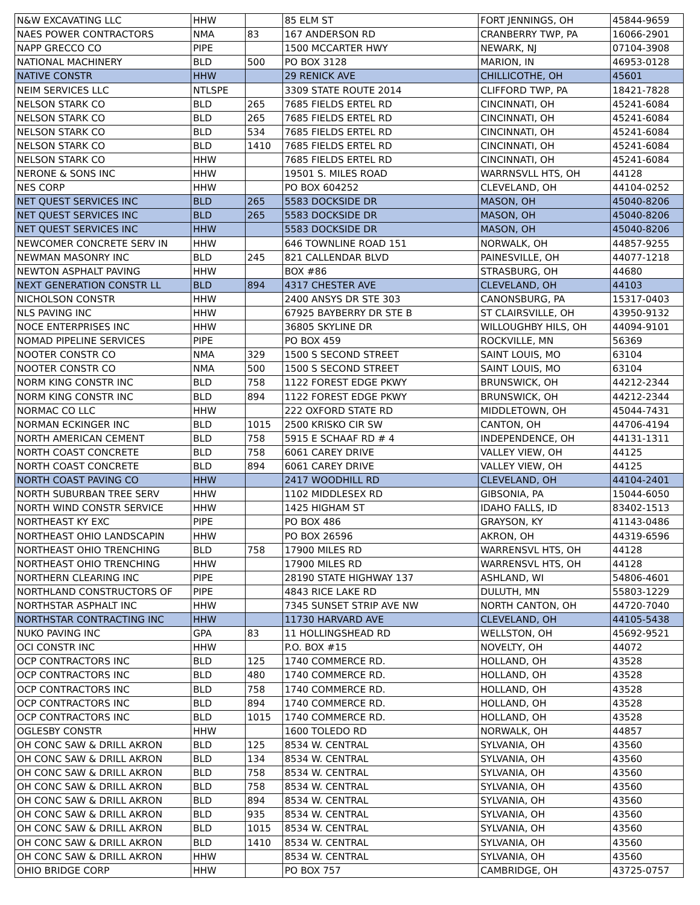| N&W EXCAVATING LLC | HHW | | 85 ELM ST | FORT JENNINGS, OH | 45844-9659 |
| NAES POWER CONTRACTORS | NMA | 83 | 167 ANDERSON RD | CRANBERRY TWP, PA | 16066-2901 |
| NAPP GRECCO CO | PIPE | | 1500 MCCARTER HWY | NEWARK, NJ | 07104-3908 |
| NATIONAL MACHINERY | BLD | 500 | PO BOX 3128 | MARION, IN | 46953-0128 |
| NATIVE CONSTR | HHW | | 29 RENICK AVE | CHILLICOTHE, OH | 45601 |
| NEIM SERVICES LLC | NTLSPE | | 3309 STATE ROUTE 2014 | CLIFFORD TWP, PA | 18421-7828 |
| NELSON STARK CO | BLD | 265 | 7685 FIELDS ERTEL RD | CINCINNATI, OH | 45241-6084 |
| NELSON STARK CO | BLD | 265 | 7685 FIELDS ERTEL RD | CINCINNATI, OH | 45241-6084 |
| NELSON STARK CO | BLD | 534 | 7685 FIELDS ERTEL RD | CINCINNATI, OH | 45241-6084 |
| NELSON STARK CO | BLD | 1410 | 7685 FIELDS ERTEL RD | CINCINNATI, OH | 45241-6084 |
| NELSON STARK CO | HHW | | 7685 FIELDS ERTEL RD | CINCINNATI, OH | 45241-6084 |
| NERONE & SONS INC | HHW | | 19501 S. MILES ROAD | WARRNSVLL HTS, OH | 44128 |
| NES CORP | HHW | | PO BOX 604252 | CLEVELAND, OH | 44104-0252 |
| NET QUEST SERVICES INC | BLD | 265 | 5583 DOCKSIDE DR | MASON, OH | 45040-8206 |
| NET QUEST SERVICES INC | BLD | 265 | 5583 DOCKSIDE DR | MASON, OH | 45040-8206 |
| NET QUEST SERVICES INC | HHW | | 5583 DOCKSIDE DR | MASON, OH | 45040-8206 |
| NEWCOMER CONCRETE SERV IN | HHW | | 646 TOWNLINE ROAD 151 | NORWALK, OH | 44857-9255 |
| NEWMAN MASONRY INC | BLD | 245 | 821 CALLENDAR BLVD | PAINESVILLE, OH | 44077-1218 |
| NEWTON ASPHALT PAVING | HHW | | BOX #86 | STRASBURG, OH | 44680 |
| NEXT GENERATION CONSTR LL | BLD | 894 | 4317 CHESTER AVE | CLEVELAND, OH | 44103 |
| NICHOLSON CONSTR | HHW | | 2400 ANSYS DR STE 303 | CANONSBURG, PA | 15317-0403 |
| NLS PAVING INC | HHW | | 67925 BAYBERRY DR STE B | ST CLAIRSVILLE, OH | 43950-9132 |
| NOCE ENTERPRISES INC | HHW | | 36805 SKYLINE DR | WILLOUGHBY HILS, OH | 44094-9101 |
| NOMAD PIPELINE SERVICES | PIPE | | PO BOX 459 | ROCKVILLE, MN | 56369 |
| NOOTER CONSTR CO | NMA | 329 | 1500 S SECOND STREET | SAINT LOUIS, MO | 63104 |
| NOOTER CONSTR CO | NMA | 500 | 1500 S SECOND STREET | SAINT LOUIS, MO | 63104 |
| NORM KING CONSTR INC | BLD | 758 | 1122 FOREST EDGE PKWY | BRUNSWICK, OH | 44212-2344 |
| NORM KING CONSTR INC | BLD | 894 | 1122 FOREST EDGE PKWY | BRUNSWICK, OH | 44212-2344 |
| NORMAC CO LLC | HHW | | 222 OXFORD STATE RD | MIDDLETOWN, OH | 45044-7431 |
| NORMAN ECKINGER INC | BLD | 1015 | 2500 KRISKO CIR SW | CANTON, OH | 44706-4194 |
| NORTH AMERICAN CEMENT | BLD | 758 | 5915 E SCHAAF RD # 4 | INDEPENDENCE, OH | 44131-1311 |
| NORTH COAST CONCRETE | BLD | 758 | 6061 CAREY DRIVE | VALLEY VIEW, OH | 44125 |
| NORTH COAST CONCRETE | BLD | 894 | 6061 CAREY DRIVE | VALLEY VIEW, OH | 44125 |
| NORTH COAST PAVING CO | HHW | | 2417 WOODHILL RD | CLEVELAND, OH | 44104-2401 |
| NORTH SUBURBAN TREE SERV | HHW | | 1102 MIDDLESEX RD | GIBSONIA, PA | 15044-6050 |
| NORTH WIND CONSTR SERVICE | HHW | | 1425 HIGHAM ST | IDAHO FALLS, ID | 83402-1513 |
| NORTHEAST KY EXC | PIPE | | PO BOX 486 | GRAYSON, KY | 41143-0486 |
| NORTHEAST OHIO LANDSCAPIN | HHW | | PO BOX 26596 | AKRON, OH | 44319-6596 |
| NORTHEAST OHIO TRENCHING | BLD | 758 | 17900 MILES RD | WARRENSVL HTS, OH | 44128 |
| NORTHEAST OHIO TRENCHING | HHW | | 17900 MILES RD | WARRENSVL HTS, OH | 44128 |
| NORTHERN CLEARING INC | PIPE | | 28190 STATE HIGHWAY 137 | ASHLAND, WI | 54806-4601 |
| NORTHLAND CONSTRUCTORS OF | PIPE | | 4843 RICE LAKE RD | DULUTH, MN | 55803-1229 |
| NORTHSTAR ASPHALT INC | HHW | | 7345 SUNSET STRIP AVE NW | NORTH CANTON, OH | 44720-7040 |
| NORTHSTAR CONTRACTING INC | HHW | | 11730 HARVARD AVE | CLEVELAND, OH | 44105-5438 |
| NUKO PAVING INC | GPA | 83 | 11 HOLLINGSHEAD RD | WELLSTON, OH | 45692-9521 |
| OCI CONSTR INC | HHW | | P.O. BOX #15 | NOVELTY, OH | 44072 |
| OCP CONTRACTORS INC | BLD | 125 | 1740 COMMERCE RD. | HOLLAND, OH | 43528 |
| OCP CONTRACTORS INC | BLD | 480 | 1740 COMMERCE RD. | HOLLAND, OH | 43528 |
| OCP CONTRACTORS INC | BLD | 758 | 1740 COMMERCE RD. | HOLLAND, OH | 43528 |
| OCP CONTRACTORS INC | BLD | 894 | 1740 COMMERCE RD. | HOLLAND, OH | 43528 |
| OCP CONTRACTORS INC | BLD | 1015 | 1740 COMMERCE RD. | HOLLAND, OH | 43528 |
| OGLESBY CONSTR | HHW | | 1600 TOLEDO RD | NORWALK, OH | 44857 |
| OH CONC SAW & DRILL AKRON | BLD | 125 | 8534 W. CENTRAL | SYLVANIA, OH | 43560 |
| OH CONC SAW & DRILL AKRON | BLD | 134 | 8534 W. CENTRAL | SYLVANIA, OH | 43560 |
| OH CONC SAW & DRILL AKRON | BLD | 758 | 8534 W. CENTRAL | SYLVANIA, OH | 43560 |
| OH CONC SAW & DRILL AKRON | BLD | 758 | 8534 W. CENTRAL | SYLVANIA, OH | 43560 |
| OH CONC SAW & DRILL AKRON | BLD | 894 | 8534 W. CENTRAL | SYLVANIA, OH | 43560 |
| OH CONC SAW & DRILL AKRON | BLD | 935 | 8534 W. CENTRAL | SYLVANIA, OH | 43560 |
| OH CONC SAW & DRILL AKRON | BLD | 1015 | 8534 W. CENTRAL | SYLVANIA, OH | 43560 |
| OH CONC SAW & DRILL AKRON | BLD | 1410 | 8534 W. CENTRAL | SYLVANIA, OH | 43560 |
| OH CONC SAW & DRILL AKRON | HHW | | 8534 W. CENTRAL | SYLVANIA, OH | 43560 |
| OHIO BRIDGE CORP | HHW | | PO BOX 757 | CAMBRIDGE, OH | 43725-0757 |